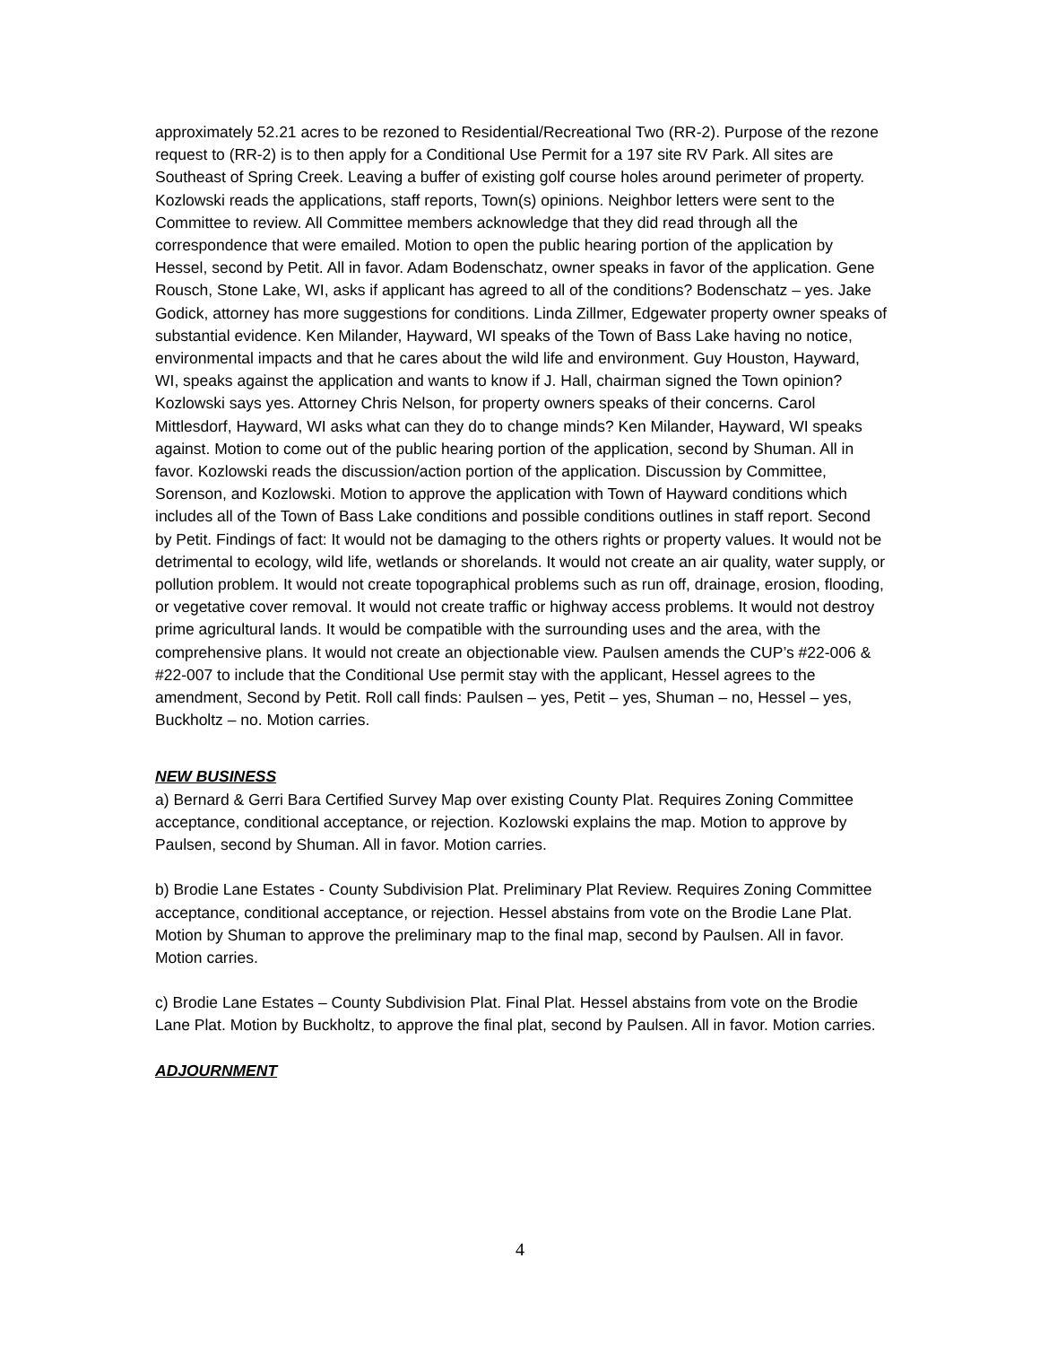approximately 52.21 acres to be rezoned to Residential/Recreational Two (RR-2). Purpose of the rezone request to (RR-2) is to then apply for a Conditional Use Permit for a 197 site RV Park. All sites are Southeast of Spring Creek. Leaving a buffer of existing golf course holes around perimeter of property. Kozlowski reads the applications, staff reports, Town(s) opinions. Neighbor letters were sent to the Committee to review. All Committee members acknowledge that they did read through all the correspondence that were emailed. Motion to open the public hearing portion of the application by Hessel, second by Petit. All in favor. Adam Bodenschatz, owner speaks in favor of the application. Gene Rousch, Stone Lake, WI, asks if applicant has agreed to all of the conditions? Bodenschatz – yes. Jake Godick, attorney has more suggestions for conditions. Linda Zillmer, Edgewater property owner speaks of substantial evidence. Ken Milander, Hayward, WI speaks of the Town of Bass Lake having no notice, environmental impacts and that he cares about the wild life and environment. Guy Houston, Hayward, WI, speaks against the application and wants to know if J. Hall, chairman signed the Town opinion? Kozlowski says yes. Attorney Chris Nelson, for property owners speaks of their concerns. Carol Mittlesdorf, Hayward, WI asks what can they do to change minds? Ken Milander, Hayward, WI speaks against. Motion to come out of the public hearing portion of the application, second by Shuman. All in favor. Kozlowski reads the discussion/action portion of the application. Discussion by Committee, Sorenson, and Kozlowski. Motion to approve the application with Town of Hayward conditions which includes all of the Town of Bass Lake conditions and possible conditions outlines in staff report. Second by Petit. Findings of fact: It would not be damaging to the others rights or property values. It would not be detrimental to ecology, wild life, wetlands or shorelands. It would not create an air quality, water supply, or pollution problem. It would not create topographical problems such as run off, drainage, erosion, flooding, or vegetative cover removal. It would not create traffic or highway access problems. It would not destroy prime agricultural lands. It would be compatible with the surrounding uses and the area, with the comprehensive plans. It would not create an objectionable view. Paulsen amends the CUP’s #22-006 & #22-007 to include that the Conditional Use permit stay with the applicant, Hessel agrees to the amendment, Second by Petit. Roll call finds: Paulsen – yes, Petit – yes, Shuman – no, Hessel – yes, Buckholtz – no. Motion carries.
NEW BUSINESS
a) Bernard & Gerri Bara Certified Survey Map over existing County Plat. Requires Zoning Committee acceptance, conditional acceptance, or rejection. Kozlowski explains the map. Motion to approve by Paulsen, second by Shuman. All in favor. Motion carries.
b) Brodie Lane Estates - County Subdivision Plat. Preliminary Plat Review. Requires Zoning Committee acceptance, conditional acceptance, or rejection. Hessel abstains from vote on the Brodie Lane Plat. Motion by Shuman to approve the preliminary map to the final map, second by Paulsen. All in favor. Motion carries.
c) Brodie Lane Estates – County Subdivision Plat. Final Plat. Hessel abstains from vote on the Brodie Lane Plat. Motion by Buckholtz, to approve the final plat, second by Paulsen. All in favor. Motion carries.
ADJOURNMENT
4